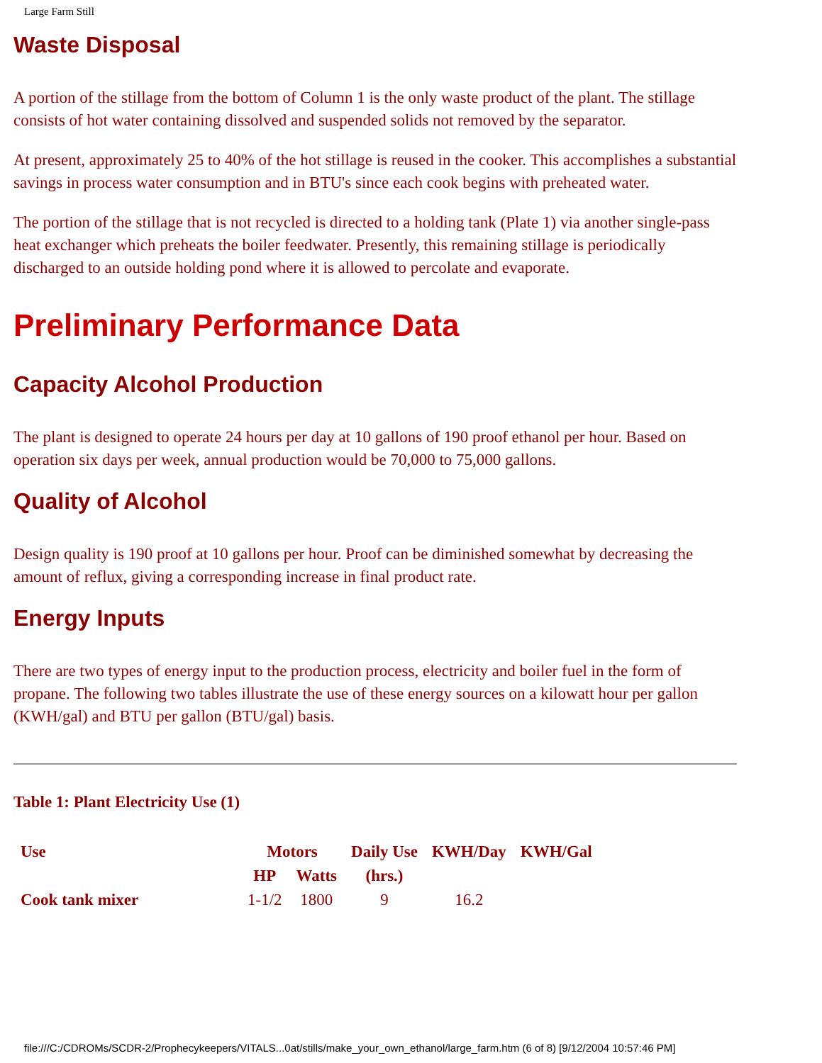Large Farm Still
Waste Disposal
A portion of the stillage from the bottom of Column 1 is the only waste product of the plant. The stillage consists of hot water containing dissolved and suspended solids not removed by the separator.
At present, approximately 25 to 40% of the hot stillage is reused in the cooker. This accomplishes a substantial savings in process water consumption and in BTU's since each cook begins with preheated water.
The portion of the stillage that is not recycled is directed to a holding tank (Plate 1) via another single-pass heat exchanger which preheats the boiler feedwater. Presently, this remaining stillage is periodically discharged to an outside holding pond where it is allowed to percolate and evaporate.
Preliminary Performance Data
Capacity Alcohol Production
The plant is designed to operate 24 hours per day at 10 gallons of 190 proof ethanol per hour. Based on operation six days per week, annual production would be 70,000 to 75,000 gallons.
Quality of Alcohol
Design quality is 190 proof at 10 gallons per hour. Proof can be diminished somewhat by decreasing the amount of reflux, giving a corresponding increase in final product rate.
Energy Inputs
There are two types of energy input to the production process, electricity and boiler fuel in the form of propane. The following two tables illustrate the use of these energy sources on a kilowatt hour per gallon (KWH/gal) and BTU per gallon (BTU/gal) basis.
Table 1: Plant Electricity Use (1)
| Use | Motors | | Daily Use | KWH/Day | KWH/Gal |
| --- | --- | --- | --- | --- | --- |
| | HP | Watts | (hrs.) | | |
| Cook tank mixer | 1-1/2 | 1800 | 9 | 16.2 | |
file:///C:/CDROMs/SCDR-2/Prophecykeepers/VITALS...0at/stills/make_your_own_ethanol/large_farm.htm (6 of 8) [9/12/2004 10:57:46 PM]